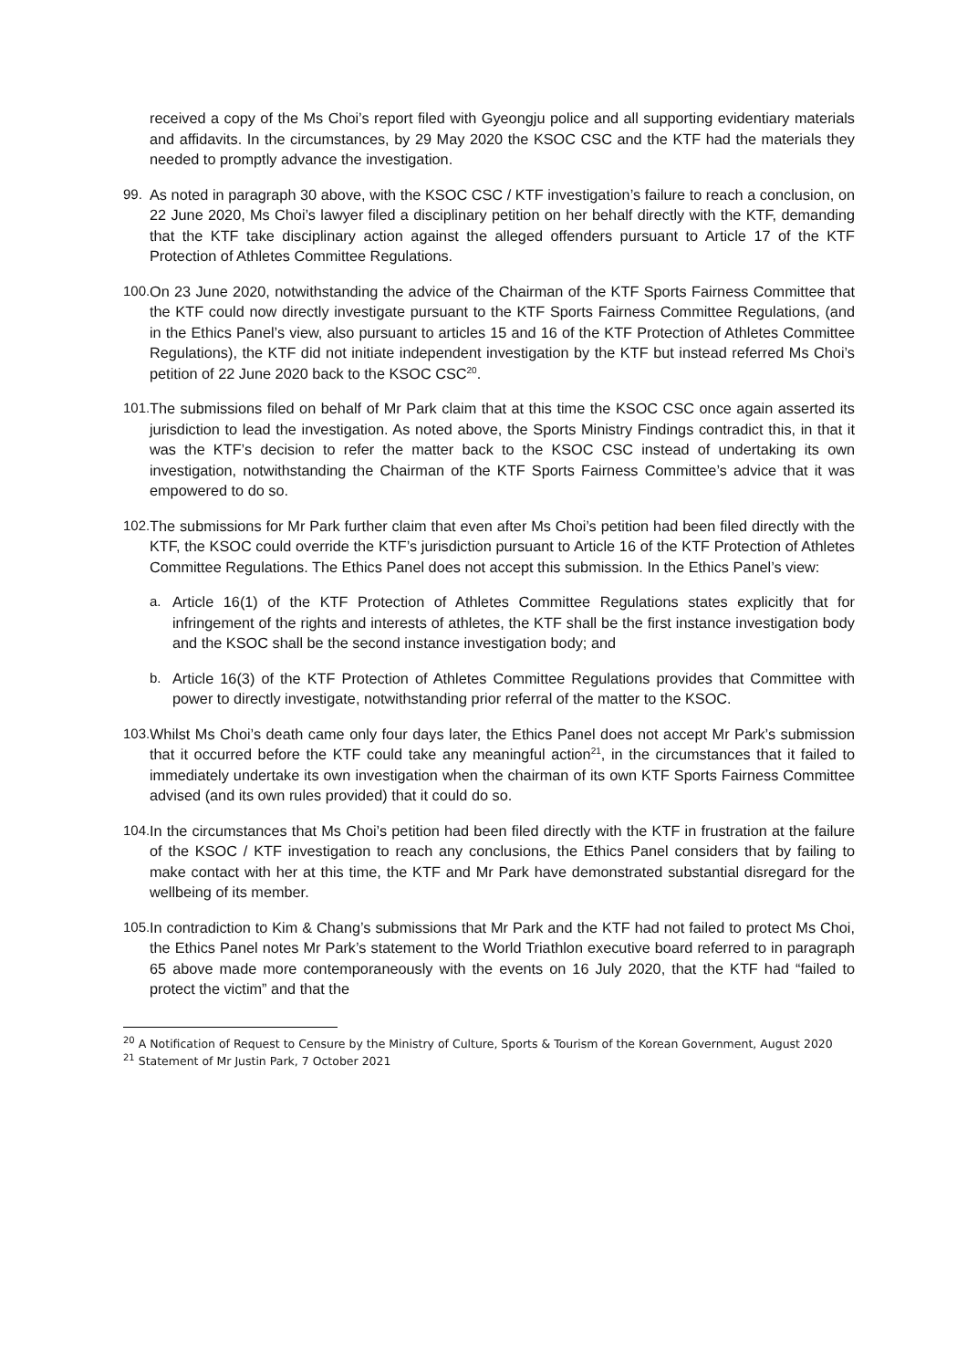received a copy of the Ms Choi’s report filed with Gyeongju police and all supporting evidentiary materials and affidavits. In the circumstances, by 29 May 2020 the KSOC CSC and the KTF had the materials they needed to promptly advance the investigation.
99. As noted in paragraph 30 above, with the KSOC CSC / KTF investigation’s failure to reach a conclusion, on 22 June 2020, Ms Choi’s lawyer filed a disciplinary petition on her behalf directly with the KTF, demanding that the KTF take disciplinary action against the alleged offenders pursuant to Article 17 of the KTF Protection of Athletes Committee Regulations.
100. On 23 June 2020, notwithstanding the advice of the Chairman of the KTF Sports Fairness Committee that the KTF could now directly investigate pursuant to the KTF Sports Fairness Committee Regulations, (and in the Ethics Panel’s view, also pursuant to articles 15 and 16 of the KTF Protection of Athletes Committee Regulations), the KTF did not initiate independent investigation by the KTF but instead referred Ms Choi’s petition of 22 June 2020 back to the KSOC CSC<sup>20</sup>.
101. The submissions filed on behalf of Mr Park claim that at this time the KSOC CSC once again asserted its jurisdiction to lead the investigation. As noted above, the Sports Ministry Findings contradict this, in that it was the KTF’s decision to refer the matter back to the KSOC CSC instead of undertaking its own investigation, notwithstanding the Chairman of the KTF Sports Fairness Committee’s advice that it was empowered to do so.
102. The submissions for Mr Park further claim that even after Ms Choi’s petition had been filed directly with the KTF, the KSOC could override the KTF’s jurisdiction pursuant to Article 16 of the KTF Protection of Athletes Committee Regulations. The Ethics Panel does not accept this submission. In the Ethics Panel’s view:
a. Article 16(1) of the KTF Protection of Athletes Committee Regulations states explicitly that for infringement of the rights and interests of athletes, the KTF shall be the first instance investigation body and the KSOC shall be the second instance investigation body; and
b. Article 16(3) of the KTF Protection of Athletes Committee Regulations provides that Committee with power to directly investigate, notwithstanding prior referral of the matter to the KSOC.
103. Whilst Ms Choi’s death came only four days later, the Ethics Panel does not accept Mr Park’s submission that it occurred before the KTF could take any meaningful action<sup>21</sup>, in the circumstances that it failed to immediately undertake its own investigation when the chairman of its own KTF Sports Fairness Committee advised (and its own rules provided) that it could do so.
104. In the circumstances that Ms Choi’s petition had been filed directly with the KTF in frustration at the failure of the KSOC / KTF investigation to reach any conclusions, the Ethics Panel considers that by failing to make contact with her at this time, the KTF and Mr Park have demonstrated substantial disregard for the wellbeing of its member.
105. In contradiction to Kim & Chang’s submissions that Mr Park and the KTF had not failed to protect Ms Choi, the Ethics Panel notes Mr Park’s statement to the World Triathlon executive board referred to in paragraph 65 above made more contemporaneously with the events on 16 July 2020, that the KTF had “failed to protect the victim” and that the
<sup>20</sup> A Notification of Request to Censure by the Ministry of Culture, Sports & Tourism of the Korean Government, August 2020
<sup>21</sup> Statement of Mr Justin Park, 7 October 2021